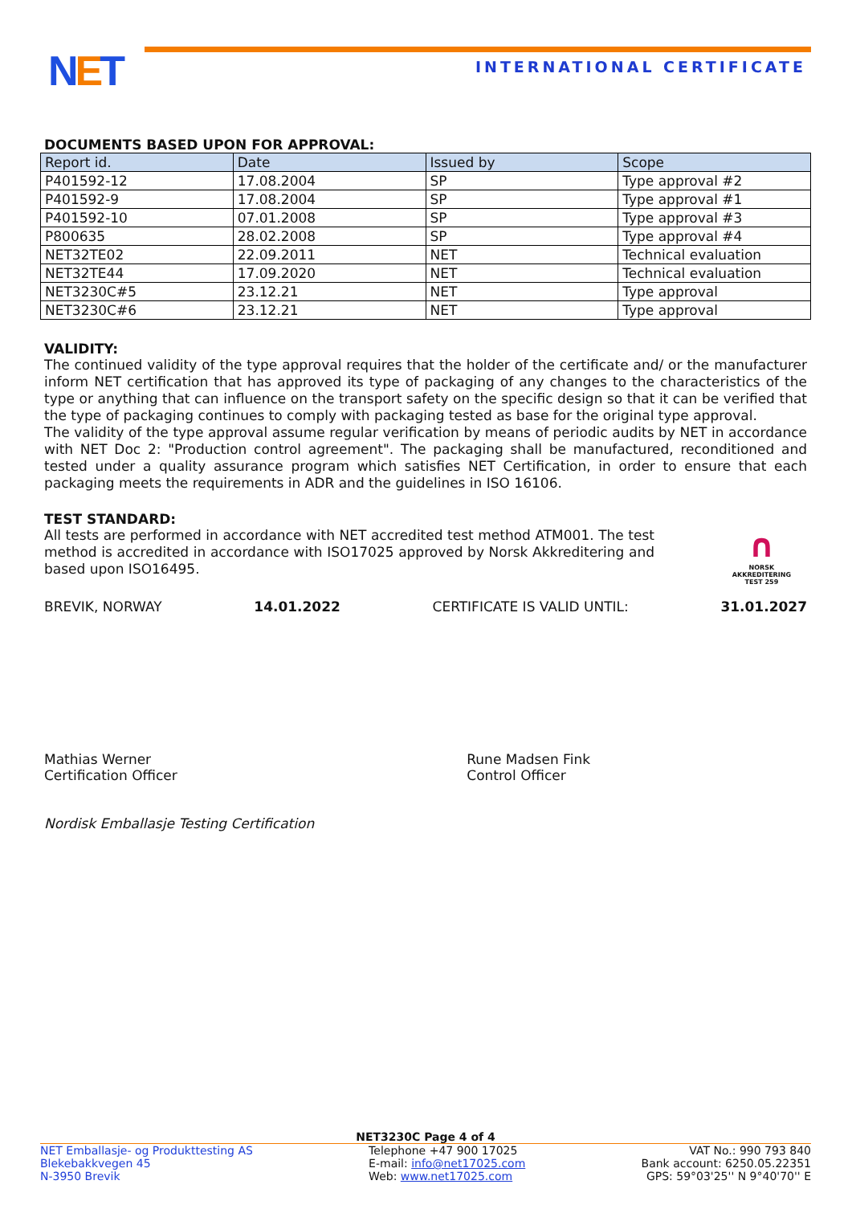NET INTERNATIONAL CERTIFICATE
DOCUMENTS BASED UPON FOR APPROVAL:
| Report id. | Date | Issued by | Scope |
| --- | --- | --- | --- |
| P401592-12 | 17.08.2004 | SP | Type approval #2 |
| P401592-9 | 17.08.2004 | SP | Type approval #1 |
| P401592-10 | 07.01.2008 | SP | Type approval #3 |
| P800635 | 28.02.2008 | SP | Type approval #4 |
| NET32TE02 | 22.09.2011 | NET | Technical evaluation |
| NET32TE44 | 17.09.2020 | NET | Technical evaluation |
| NET3230C#5 | 23.12.21 | NET | Type approval |
| NET3230C#6 | 23.12.21 | NET | Type approval |
VALIDITY:
The continued validity of the type approval requires that the holder of the certificate and/ or the manufacturer inform NET certification that has approved its type of packaging of any changes to the characteristics of the type or anything that can influence on the transport safety on the specific design so that it can be verified that the type of packaging continues to comply with packaging tested as base for the original type approval.
The validity of the type approval assume regular verification by means of periodic audits by NET in accordance with NET Doc 2: "Production control agreement". The packaging shall be manufactured, reconditioned and tested under a quality assurance program which satisfies NET Certification, in order to ensure that each packaging meets the requirements in ADR and the guidelines in ISO 16106.
TEST STANDARD:
All tests are performed in accordance with NET accredited test method ATM001. The test method is accredited in accordance with ISO17025 approved by Norsk Akkreditering and based upon ISO16495.
∩
NORSK
AKKREDITERING
TEST 259
BREVIK, NORWAY 14.01.2022 CERTIFICATE IS VALID UNTIL: 31.01.2027
Mathias Werner
Certification Officer
Rune Madsen Fink
Control Officer
Nordisk Emballasje Testing Certification
NET3230C Page 4 of 4
NET Emballasje- og Produkttesting AS
Blekebakkvegen 45
N-3950 Brevik
Telephone +47 900 17025
E-mail: info@net17025.com
Web: www.net17025.com
VAT No.: 990 793 840
Bank account: 6250.05.22351
GPS: 59°03'25'' N 9°40'70'' E